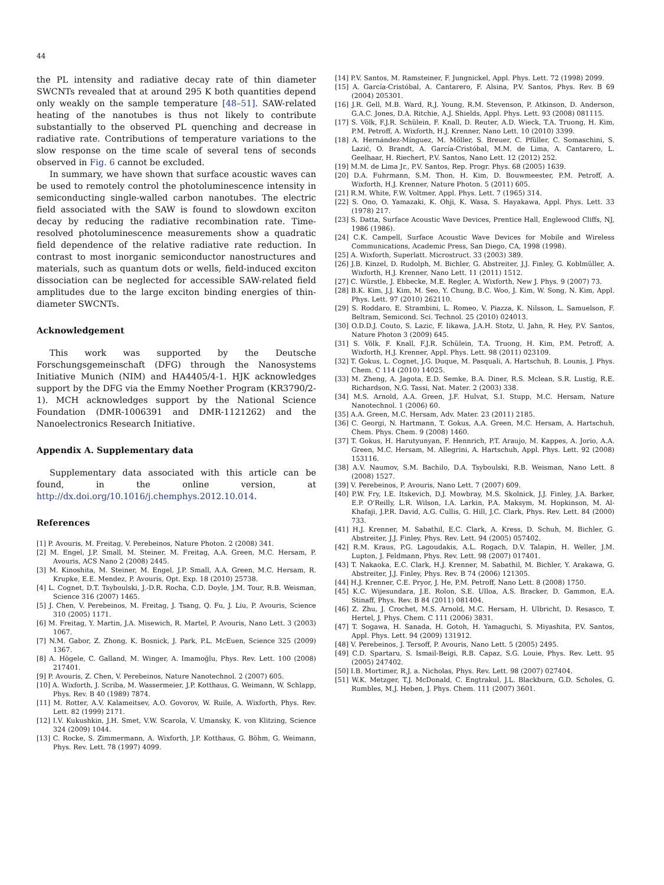44
the PL intensity and radiative decay rate of thin diameter SWCNTs revealed that at around 295 K both quantities depend only weakly on the sample temperature [48–51]. SAW-related heating of the nanotubes is thus not likely to contribute substantially to the observed PL quenching and decrease in radiative rate. Contributions of temperature variations to the slow response on the time scale of several tens of seconds observed in Fig. 6 cannot be excluded.
In summary, we have shown that surface acoustic waves can be used to remotely control the photoluminescence intensity in semiconducting single-walled carbon nanotubes. The electric field associated with the SAW is found to slowdown exciton decay by reducing the radiative recombination rate. Time-resolved photoluminescence measurements show a quadratic field dependence of the relative radiative rate reduction. In contrast to most inorganic semiconductor nanostructures and materials, such as quantum dots or wells, field-induced exciton dissociation can be neglected for accessible SAW-related field amplitudes due to the large exciton binding energies of thin-diameter SWCNTs.
Acknowledgement
This work was supported by the Deutsche Forschungsgemeinschaft (DFG) through the Nanosystems Initiative Munich (NIM) and HA4405/4-1. HJK acknowledges support by the DFG via the Emmy Noether Program (KR3790/2-1). MCH acknowledges support by the National Science Foundation (DMR-1006391 and DMR-1121262) and the Nanoelectronics Research Initiative.
Appendix A. Supplementary data
Supplementary data associated with this article can be found, in the online version, at http://dx.doi.org/10.1016/j.chemphys.2012.10.014.
References
[1] P. Avouris, M. Freitag, V. Perebeinos, Nature Photon. 2 (2008) 341.
[2] M. Engel, J.P. Small, M. Steiner, M. Freitag, A.A. Green, M.C. Hersam, P. Avouris, ACS Nano 2 (2008) 2445.
[3] M. Kinoshita, M. Steiner, M. Engel, J.P. Small, A.A. Green, M.C. Hersam, R. Krupke, E.E. Mendez, P. Avouris, Opt. Exp. 18 (2010) 25738.
[4] L. Cognet, D.T. Tsyboulski, J.-D.R. Rocha, C.D. Doyle, J.M. Tour, R.B. Weisman, Science 316 (2007) 1465.
[5] J. Chen, V. Perebeinos, M. Freitag, J. Tsang, Q. Fu, J. Liu, P. Avouris, Science 310 (2005) 1171.
[6] M. Freitag, Y. Martin, J.A. Misewich, R. Martel, P. Avouris, Nano Lett. 3 (2003) 1067.
[7] N.M. Gabor, Z. Zhong, K. Bosnick, J. Park, P.L. McEuen, Science 325 (2009) 1367.
[8] A. Högele, C. Galland, M. Winger, A. Imamoğlu, Phys. Rev. Lett. 100 (2008) 217401.
[9] P. Avouris, Z. Chen, V. Perebeinos, Nature Nanotechnol. 2 (2007) 605.
[10] A. Wixforth, J. Scriba, M. Wassermeier, J.P. Kotthaus, G. Weimann, W. Schlapp, Phys. Rev. B 40 (1989) 7874.
[11] M. Rotter, A.V. Kalameitsev, A.O. Govorov, W. Ruile, A. Wixforth, Phys. Rev. Lett. 82 (1999) 2171.
[12] I.V. Kukushkin, J.H. Smet, V.W. Scarola, V. Umansky, K. von Klitzing, Science 324 (2009) 1044.
[13] C. Rocke, S. Zimmermann, A. Wixforth, J.P. Kotthaus, G. Böhm, G. Weimann, Phys. Rev. Lett. 78 (1997) 4099.
[14] P.V. Santos, M. Ramsteiner, F. Jungnickel, Appl. Phys. Lett. 72 (1998) 2099.
[15] A. García-Cristóbal, A. Cantarero, F. Alsina, P.V. Santos, Phys. Rev. B 69 (2004) 205301.
[16] J.R. Gell, M.B. Ward, R.J. Young, R.M. Stevenson, P. Atkinson, D. Anderson, G.A.C. Jones, D.A. Ritchie, A.J. Shields, Appl. Phys. Lett. 93 (2008) 081115.
[17] S. Völk, F.J.R. Schülein, F. Knall, D. Reuter, A.D. Wieck, T.A. Truong, H. Kim, P.M. Petroff, A. Wixforth, H.J. Krenner, Nano Lett. 10 (2010) 3399.
[18] A. Hernández-Mínguez, M. Möller, S. Breuer, C. Pfüller, C. Somaschini, S. Lazić, O. Brandt, A. García-Cristóbal, M.M. de Lima, A. Cantarero, L. Geelhaar, H. Riechert, P.V. Santos, Nano Lett. 12 (2012) 252.
[19] M.M. de Lima Jr., P.V. Santos, Rep. Progr. Phys. 68 (2005) 1639.
[20] D.A. Fuhrmann, S.M. Thon, H. Kim, D. Bouwmeester, P.M. Petroff, A. Wixforth, H.J. Krenner, Nature Photon. 5 (2011) 605.
[21] R.M. White, F.W. Voltmer, Appl. Phys. Lett. 7 (1965) 314.
[22] S. Ono, O. Yamazaki, K. Ohji, K. Wasa, S. Hayakawa, Appl. Phys. Lett. 33 (1978) 217.
[23] S. Datta, Surface Acoustic Wave Devices, Prentice Hall, Englewood Cliffs, NJ, 1986 (1986).
[24] C.K. Campell, Surface Acoustic Wave Devices for Mobile and Wireless Communications, Academic Press, San Diego, CA, 1998 (1998).
[25] A. Wixforth, Superlatt. Microstruct. 33 (2003) 389.
[26] J.B. Kinzel, D. Rudolph, M. Bichler, G. Abstreiter, J.J. Finley, G. Koblmüller, A. Wixforth, H.J. Krenner, Nano Lett. 11 (2011) 1512.
[27] C. Würstle, J. Ebbecke, M.E. Regler, A. Wixforth, New J. Phys. 9 (2007) 73.
[28] B.K. Kim, J.J. Kim, M. Seo, Y. Chung, B.C. Woo, J. Kim, W. Song, N. Kim, Appl. Phys. Lett. 97 (2010) 262110.
[29] S. Roddaro, E. Strambini, L. Romeo, V. Piazza, K. Nilsson, L. Samuelson, F. Beltram, Semicond. Sci. Technol. 25 (2010) 024013.
[30] O.D.D.J. Couto, S. Lazic, F. Iikawa, J.A.H. Stotz, U. Jahn, R. Hey, P.V. Santos, Nature Photon 3 (2009) 645.
[31] S. Völk, F. Knall, F.J.R. Schülein, T.A. Truong, H. Kim, P.M. Petroff, A. Wixforth, H.J. Krenner, Appl. Phys. Lett. 98 (2011) 023109.
[32] T. Gokus, L. Cognet, J.G. Duque, M. Pasquali, A. Hartschuh, B. Lounis, J. Phys. Chem. C 114 (2010) 14025.
[33] M. Zheng, A. Jagota, E.D. Semke, B.A. Diner, R.S. Mclean, S.R. Lustig, R.E. Richardson, N.G. Tassi, Nat. Mater. 2 (2003) 338.
[34] M.S. Arnold, A.A. Green, J.F. Hulvat, S.I. Stupp, M.C. Hersam, Nature Nanotechnol. 1 (2006) 60.
[35] A.A. Green, M.C. Hersam, Adv. Mater. 23 (2011) 2185.
[36] C. Georgi, N. Hartmann, T. Gokus, A.A. Green, M.C. Hersam, A. Hartschuh, Chem. Phys. Chem. 9 (2008) 1460.
[37] T. Gokus, H. Harutyunyan, F. Hennrich, P.T. Araujo, M. Kappes, A. Jorio, A.A. Green, M.C. Hersam, M. Allegrini, A. Hartschuh, Appl. Phys. Lett. 92 (2008) 153116.
[38] A.V. Naumov, S.M. Bachilo, D.A. Tsyboulski, R.B. Weisman, Nano Lett. 8 (2008) 1527.
[39] V. Perebeinos, P. Avouris, Nano Lett. 7 (2007) 609.
[40] P.W. Fry, I.E. Itskevich, D.J. Mowbray, M.S. Skolnick, J.J. Finley, J.A. Barker, E.P. O'Reilly, L.R. Wilson, I.A. Larkin, P.A. Maksym, M. Hopkinson, M. Al-Khafaji, J.P.R. David, A.G. Cullis, G. Hill, J.C. Clark, Phys. Rev. Lett. 84 (2000) 733.
[41] H.J. Krenner, M. Sabathil, E.C. Clark, A. Kress, D. Schuh, M. Bichler, G. Abstreiter, J.J. Finley, Phys. Rev. Lett. 94 (2005) 057402.
[42] R.M. Kraus, P.G. Lagoudakis, A.L. Rogach, D.V. Talapin, H. Weller, J.M. Lupton, J. Feldmann, Phys. Rev. Lett. 98 (2007) 017401.
[43] T. Nakaoka, E.C. Clark, H.J. Krenner, M. Sabathil, M. Bichler, Y. Arakawa, G. Abstreiter, J.J. Finley, Phys. Rev. B 74 (2006) 121305.
[44] H.J. Krenner, C.E. Pryor, J. He, P.M. Petroff, Nano Lett. 8 (2008) 1750.
[45] K.C. Wijesundara, J.E. Rolon, S.E. Ulloa, A.S. Bracker, D. Gammon, E.A. Stinaff, Phys. Rev. B 84 (2011) 081404.
[46] Z. Zhu, J. Crochet, M.S. Arnold, M.C. Hersam, H. Ulbricht, D. Resasco, T. Hertel, J. Phys. Chem. C 111 (2006) 3831.
[47] T. Sogawa, H. Sanada, H. Gotoh, H. Yamaguchi, S. Miyashita, P.V. Santos, Appl. Phys. Lett. 94 (2009) 131912.
[48] V. Perebeinos, J. Tersoff, P. Avouris, Nano Lett. 5 (2005) 2495.
[49] C.D. Spartaru, S. Ismail-Beigi, R.B. Capaz, S.G. Louie, Phys. Rev. Lett. 95 (2005) 247402.
[50] I.B. Mortimer, R.J. a. Nicholas, Phys. Rev. Lett. 98 (2007) 027404.
[51] W.K. Metzger, T.J. McDonald, C. Engtrakul, J.L. Blackburn, G.D. Scholes, G. Rumbles, M.J. Heben, J. Phys. Chem. 111 (2007) 3601.